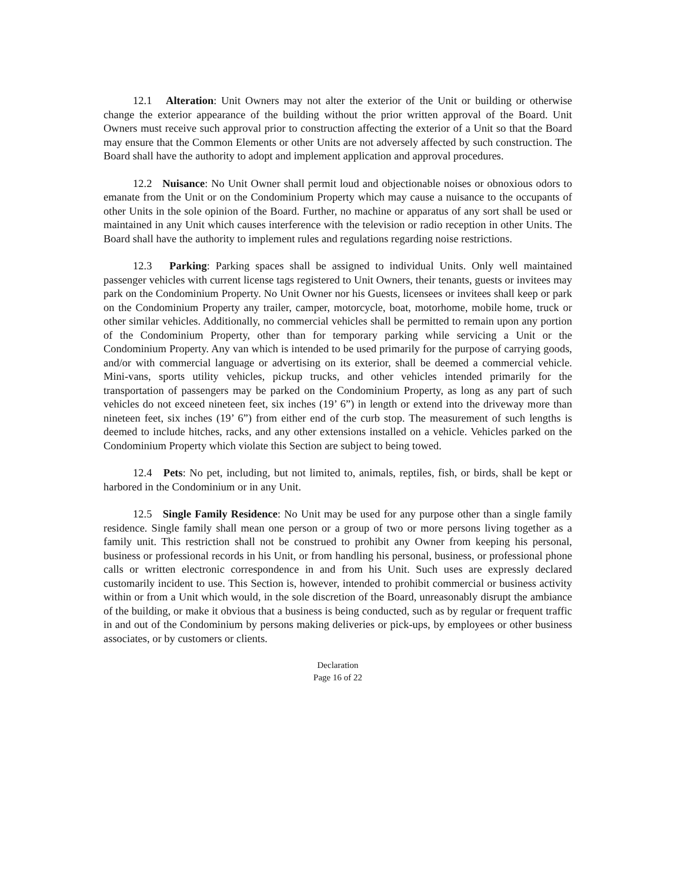12.1 Alteration: Unit Owners may not alter the exterior of the Unit or building or otherwise change the exterior appearance of the building without the prior written approval of the Board. Unit Owners must receive such approval prior to construction affecting the exterior of a Unit so that the Board may ensure that the Common Elements or other Units are not adversely affected by such construction. The Board shall have the authority to adopt and implement application and approval procedures.
12.2 Nuisance: No Unit Owner shall permit loud and objectionable noises or obnoxious odors to emanate from the Unit or on the Condominium Property which may cause a nuisance to the occupants of other Units in the sole opinion of the Board. Further, no machine or apparatus of any sort shall be used or maintained in any Unit which causes interference with the television or radio reception in other Units. The Board shall have the authority to implement rules and regulations regarding noise restrictions.
12.3 Parking: Parking spaces shall be assigned to individual Units. Only well maintained passenger vehicles with current license tags registered to Unit Owners, their tenants, guests or invitees may park on the Condominium Property. No Unit Owner nor his Guests, licensees or invitees shall keep or park on the Condominium Property any trailer, camper, motorcycle, boat, motorhome, mobile home, truck or other similar vehicles. Additionally, no commercial vehicles shall be permitted to remain upon any portion of the Condominium Property, other than for temporary parking while servicing a Unit or the Condominium Property. Any van which is intended to be used primarily for the purpose of carrying goods, and/or with commercial language or advertising on its exterior, shall be deemed a commercial vehicle. Mini-vans, sports utility vehicles, pickup trucks, and other vehicles intended primarily for the transportation of passengers may be parked on the Condominium Property, as long as any part of such vehicles do not exceed nineteen feet, six inches (19’ 6”) in length or extend into the driveway more than nineteen feet, six inches (19’ 6”) from either end of the curb stop. The measurement of such lengths is deemed to include hitches, racks, and any other extensions installed on a vehicle. Vehicles parked on the Condominium Property which violate this Section are subject to being towed.
12.4 Pets: No pet, including, but not limited to, animals, reptiles, fish, or birds, shall be kept or harbored in the Condominium or in any Unit.
12.5 Single Family Residence: No Unit may be used for any purpose other than a single family residence. Single family shall mean one person or a group of two or more persons living together as a family unit. This restriction shall not be construed to prohibit any Owner from keeping his personal, business or professional records in his Unit, or from handling his personal, business, or professional phone calls or written electronic correspondence in and from his Unit. Such uses are expressly declared customarily incident to use. This Section is, however, intended to prohibit commercial or business activity within or from a Unit which would, in the sole discretion of the Board, unreasonably disrupt the ambiance of the building, or make it obvious that a business is being conducted, such as by regular or frequent traffic in and out of the Condominium by persons making deliveries or pick-ups, by employees or other business associates, or by customers or clients.
Declaration
Page 16 of 22